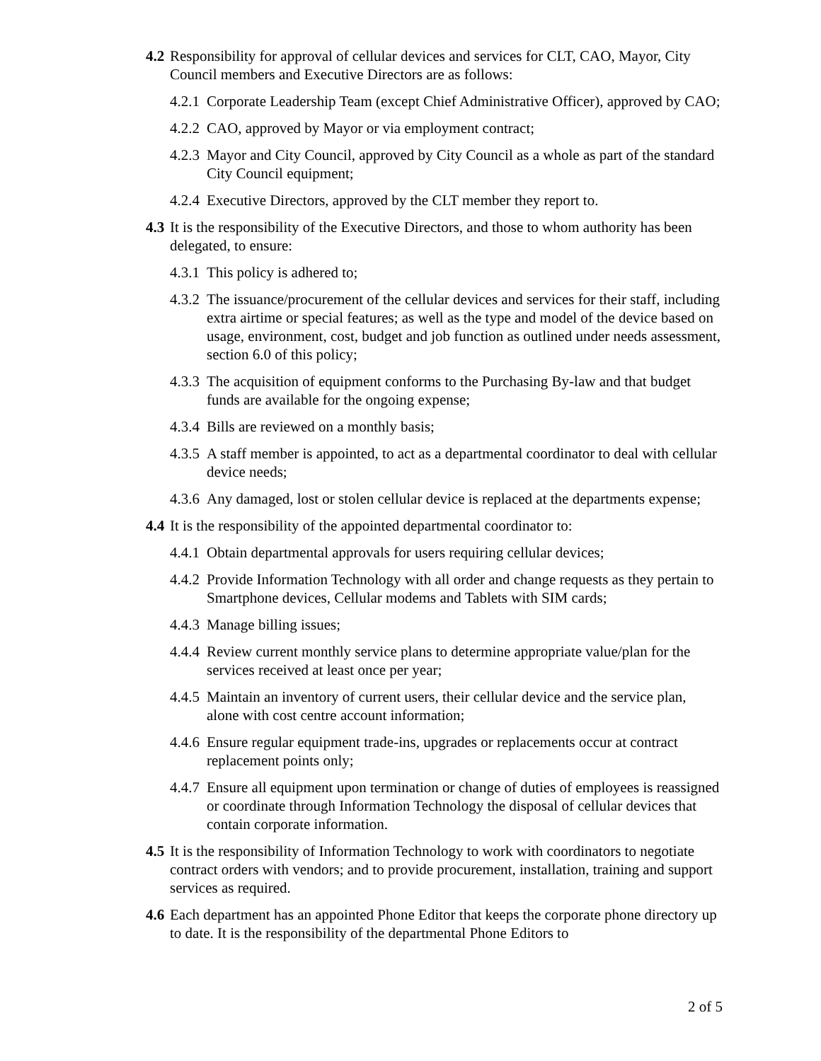4.2 Responsibility for approval of cellular devices and services for CLT, CAO, Mayor, City Council members and Executive Directors are as follows:
4.2.1 Corporate Leadership Team (except Chief Administrative Officer), approved by CAO;
4.2.2 CAO, approved by Mayor or via employment contract;
4.2.3 Mayor and City Council, approved by City Council as a whole as part of the standard City Council equipment;
4.2.4 Executive Directors, approved by the CLT member they report to.
4.3 It is the responsibility of the Executive Directors, and those to whom authority has been delegated, to ensure:
4.3.1 This policy is adhered to;
4.3.2 The issuance/procurement of the cellular devices and services for their staff, including extra airtime or special features; as well as the type and model of the device based on usage, environment, cost, budget and job function as outlined under needs assessment, section 6.0 of this policy;
4.3.3 The acquisition of equipment conforms to the Purchasing By-law and that budget funds are available for the ongoing expense;
4.3.4 Bills are reviewed on a monthly basis;
4.3.5 A staff member is appointed, to act as a departmental coordinator to deal with cellular device needs;
4.3.6 Any damaged, lost or stolen cellular device is replaced at the departments expense;
4.4 It is the responsibility of the appointed departmental coordinator to:
4.4.1 Obtain departmental approvals for users requiring cellular devices;
4.4.2 Provide Information Technology with all order and change requests as they pertain to Smartphone devices, Cellular modems and Tablets with SIM cards;
4.4.3 Manage billing issues;
4.4.4 Review current monthly service plans to determine appropriate value/plan for the services received at least once per year;
4.4.5 Maintain an inventory of current users, their cellular device and the service plan, alone with cost centre account information;
4.4.6 Ensure regular equipment trade-ins, upgrades or replacements occur at contract replacement points only;
4.4.7 Ensure all equipment upon termination or change of duties of employees is reassigned or coordinate through Information Technology the disposal of cellular devices that contain corporate information.
4.5 It is the responsibility of Information Technology to work with coordinators to negotiate contract orders with vendors; and to provide procurement, installation, training and support services as required.
4.6 Each department has an appointed Phone Editor that keeps the corporate phone directory up to date. It is the responsibility of the departmental Phone Editors to
2 of 5